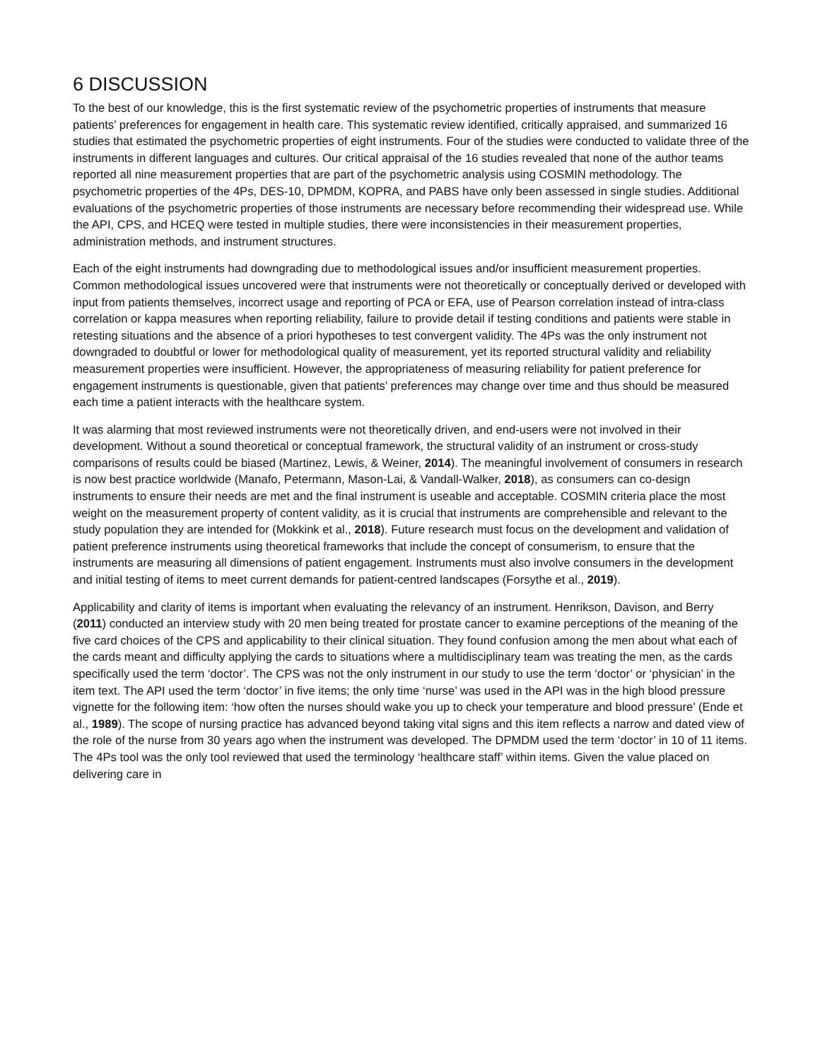6 DISCUSSION
To the best of our knowledge, this is the first systematic review of the psychometric properties of instruments that measure patients’ preferences for engagement in health care. This systematic review identified, critically appraised, and summarized 16 studies that estimated the psychometric properties of eight instruments. Four of the studies were conducted to validate three of the instruments in different languages and cultures. Our critical appraisal of the 16 studies revealed that none of the author teams reported all nine measurement properties that are part of the psychometric analysis using COSMIN methodology. The psychometric properties of the 4Ps, DES-10, DPMDM, KOPRA, and PABS have only been assessed in single studies. Additional evaluations of the psychometric properties of those instruments are necessary before recommending their widespread use. While the API, CPS, and HCEQ were tested in multiple studies, there were inconsistencies in their measurement properties, administration methods, and instrument structures.
Each of the eight instruments had downgrading due to methodological issues and/or insufficient measurement properties. Common methodological issues uncovered were that instruments were not theoretically or conceptually derived or developed with input from patients themselves, incorrect usage and reporting of PCA or EFA, use of Pearson correlation instead of intra-class correlation or kappa measures when reporting reliability, failure to provide detail if testing conditions and patients were stable in retesting situations and the absence of a priori hypotheses to test convergent validity. The 4Ps was the only instrument not downgraded to doubtful or lower for methodological quality of measurement, yet its reported structural validity and reliability measurement properties were insufficient. However, the appropriateness of measuring reliability for patient preference for engagement instruments is questionable, given that patients’ preferences may change over time and thus should be measured each time a patient interacts with the healthcare system.
It was alarming that most reviewed instruments were not theoretically driven, and end-users were not involved in their development. Without a sound theoretical or conceptual framework, the structural validity of an instrument or cross-study comparisons of results could be biased (Martinez, Lewis, & Weiner, 2014). The meaningful involvement of consumers in research is now best practice worldwide (Manafo, Petermann, Mason-Lai, & Vandall-Walker, 2018), as consumers can co-design instruments to ensure their needs are met and the final instrument is useable and acceptable. COSMIN criteria place the most weight on the measurement property of content validity, as it is crucial that instruments are comprehensible and relevant to the study population they are intended for (Mokkink et al., 2018). Future research must focus on the development and validation of patient preference instruments using theoretical frameworks that include the concept of consumerism, to ensure that the instruments are measuring all dimensions of patient engagement. Instruments must also involve consumers in the development and initial testing of items to meet current demands for patient-centred landscapes (Forsythe et al., 2019).
Applicability and clarity of items is important when evaluating the relevancy of an instrument. Henrikson, Davison, and Berry (2011) conducted an interview study with 20 men being treated for prostate cancer to examine perceptions of the meaning of the five card choices of the CPS and applicability to their clinical situation. They found confusion among the men about what each of the cards meant and difficulty applying the cards to situations where a multidisciplinary team was treating the men, as the cards specifically used the term ‘doctor’. The CPS was not the only instrument in our study to use the term ‘doctor’ or ‘physician’ in the item text. The API used the term ‘doctor’ in five items; the only time ‘nurse’ was used in the API was in the high blood pressure vignette for the following item: ‘how often the nurses should wake you up to check your temperature and blood pressure’ (Ende et al., 1989). The scope of nursing practice has advanced beyond taking vital signs and this item reflects a narrow and dated view of the role of the nurse from 30 years ago when the instrument was developed. The DPMDM used the term ‘doctor’ in 10 of 11 items. The 4Ps tool was the only tool reviewed that used the terminology ‘healthcare staff’ within items. Given the value placed on delivering care in